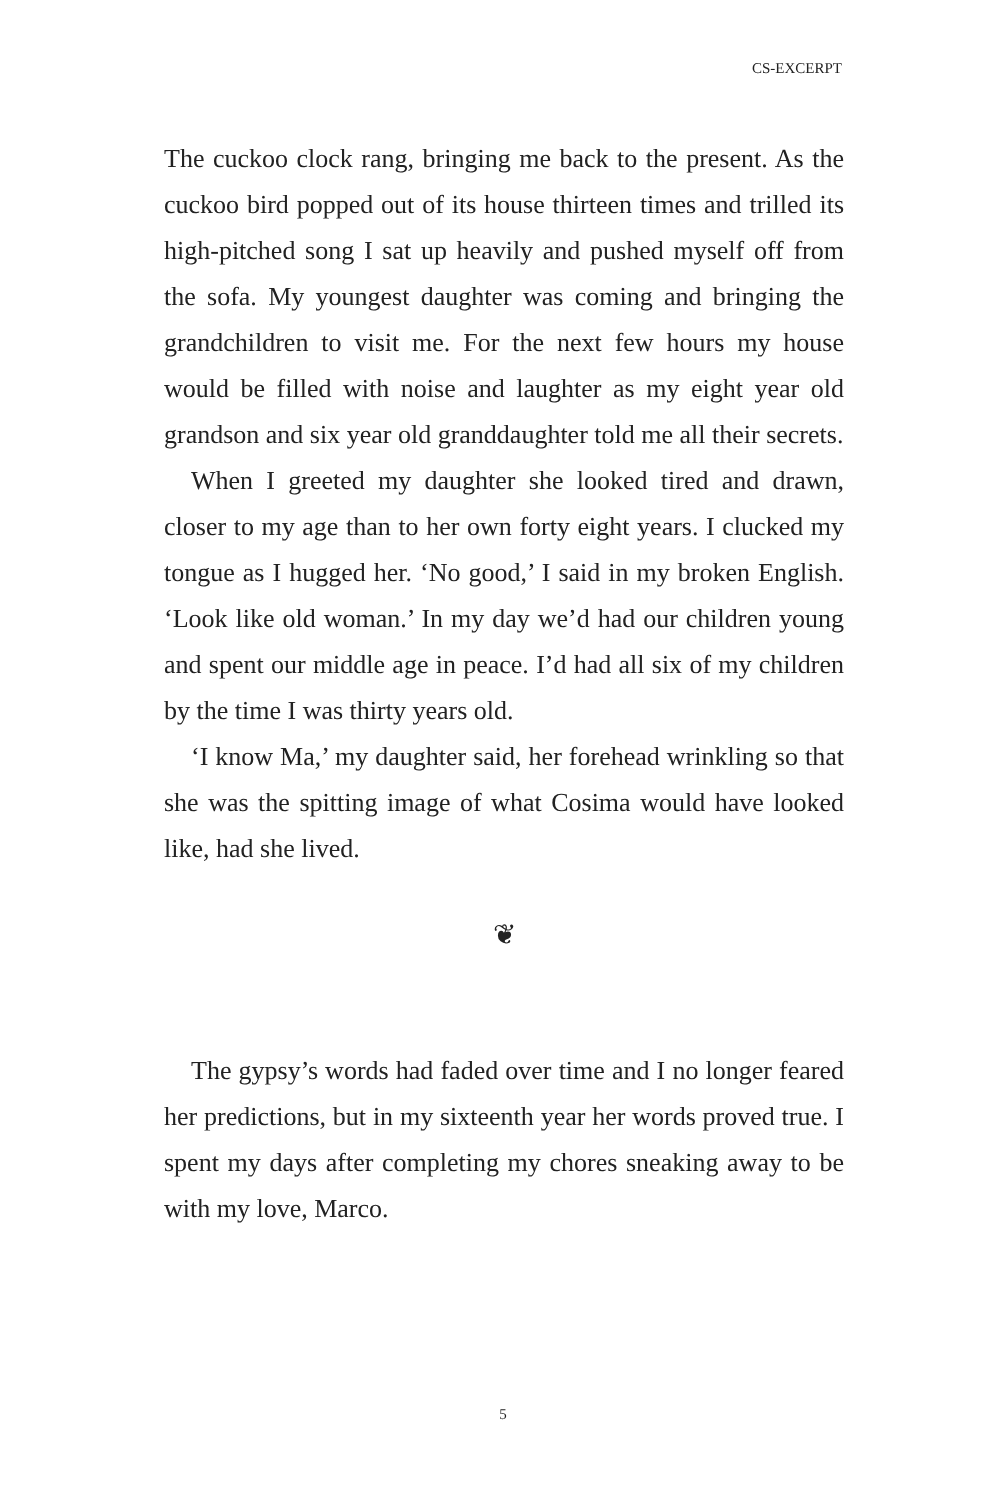CS-EXCERPT
The cuckoo clock rang, bringing me back to the present. As the cuckoo bird popped out of its house thirteen times and trilled its high-pitched song I sat up heavily and pushed myself off from the sofa. My youngest daughter was coming and bringing the grandchildren to visit me. For the next few hours my house would be filled with noise and laughter as my eight year old grandson and six year old granddaughter told me all their secrets.
When I greeted my daughter she looked tired and drawn, closer to my age than to her own forty eight years. I clucked my tongue as I hugged her. ‘No good,’ I said in my broken English. ‘Look like old woman.’ In my day we’d had our children young and spent our middle age in peace. I’d had all six of my children by the time I was thirty years old.
‘I know Ma,’ my daughter said, her forehead wrinkling so that she was the spitting image of what Cosima would have looked like, had she lived.
❦
The gypsy’s words had faded over time and I no longer feared her predictions, but in my sixteenth year her words proved true. I spent my days after completing my chores sneaking away to be with my love, Marco.
5